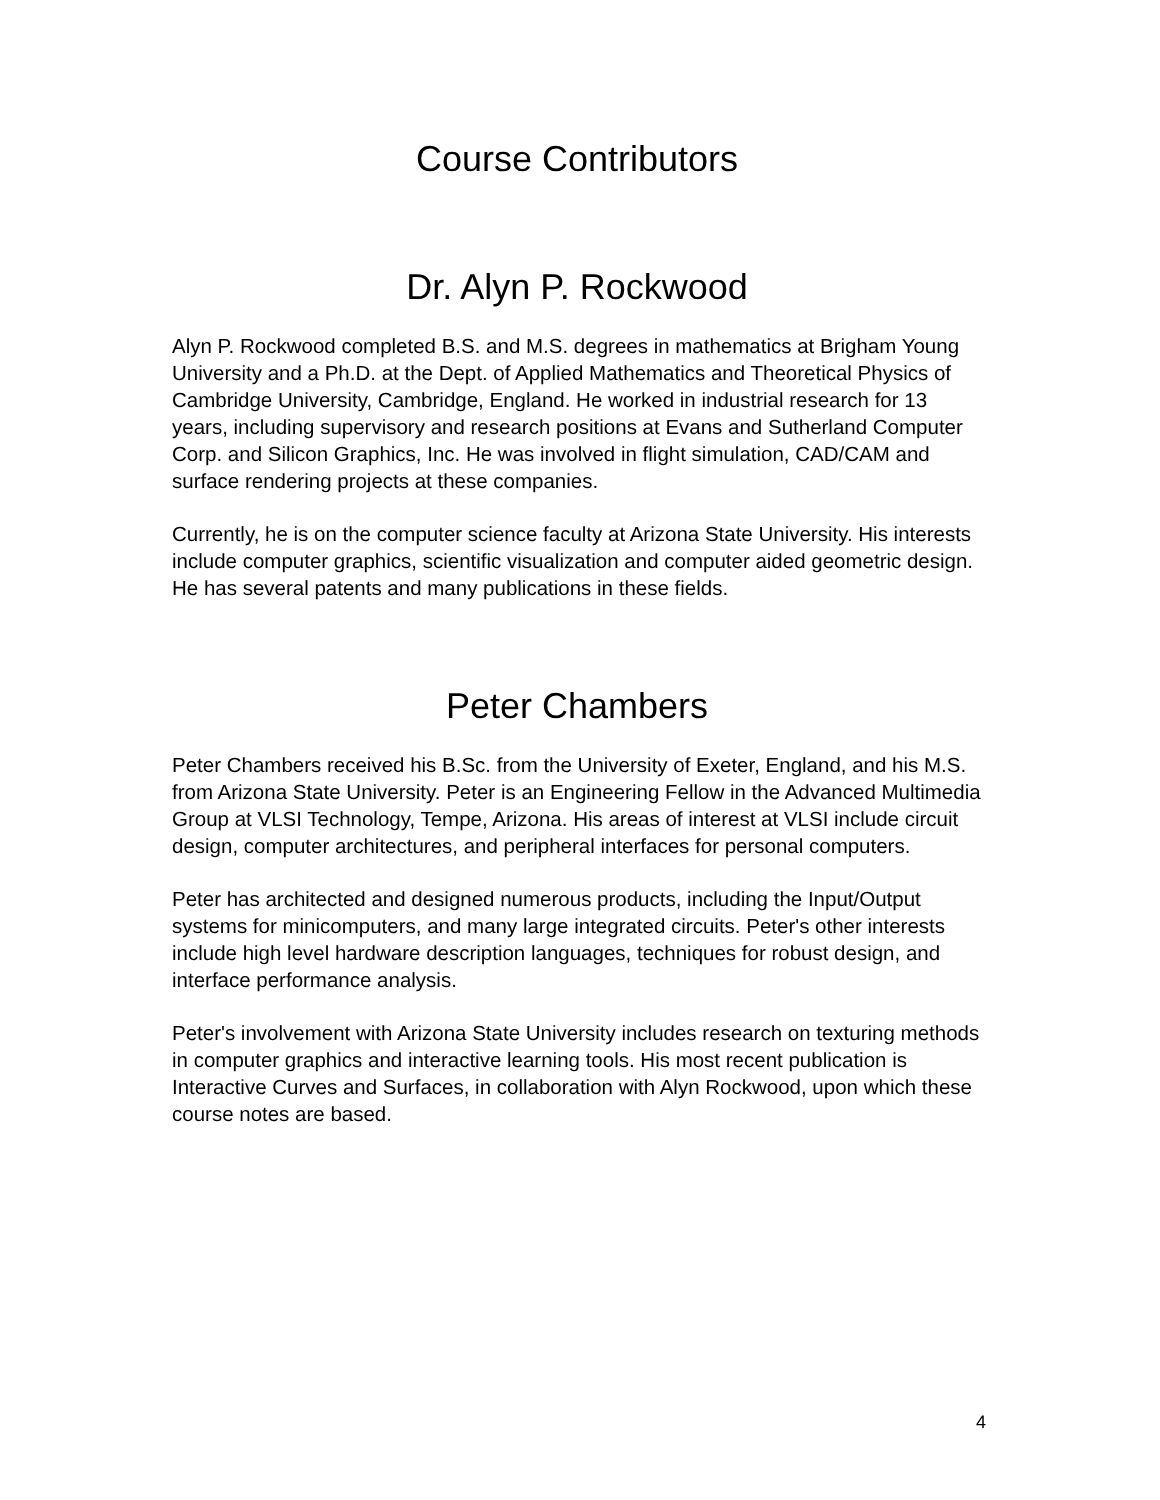Course Contributors
Dr. Alyn P. Rockwood
Alyn P. Rockwood completed B.S. and M.S. degrees in mathematics at Brigham Young University and a Ph.D. at the Dept. of Applied Mathematics and Theoretical Physics of Cambridge University, Cambridge, England. He worked in industrial research for 13 years, including supervisory and research positions at Evans and Sutherland Computer Corp. and Silicon Graphics, Inc. He was involved in flight simulation, CAD/CAM and surface rendering projects at these companies.
Currently, he is on the computer science faculty at Arizona State University. His interests include computer graphics, scientific visualization and computer aided geometric design. He has several patents and many publications in these fields.
Peter Chambers
Peter Chambers received his B.Sc. from the University of Exeter, England, and his M.S. from Arizona State University. Peter is an Engineering Fellow in the Advanced Multimedia Group at VLSI Technology, Tempe, Arizona. His areas of interest at VLSI include circuit design, computer architectures, and peripheral interfaces for personal computers.
Peter has architected and designed numerous products, including the Input/Output systems for minicomputers, and many large integrated circuits. Peter's other interests include high level hardware description languages, techniques for robust design, and interface performance analysis.
Peter's involvement with Arizona State University includes research on texturing methods in computer graphics and interactive learning tools. His most recent publication is Interactive Curves and Surfaces, in collaboration with Alyn Rockwood, upon which these course notes are based.
4